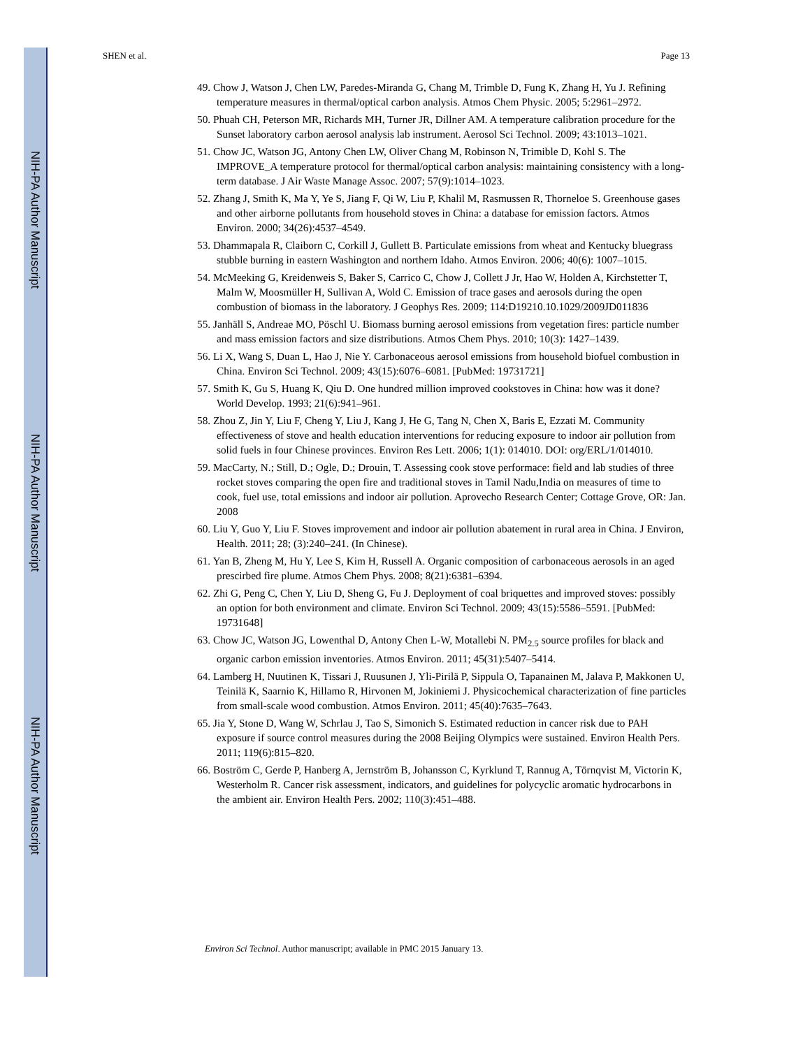NIH-PA Author Manuscript
NIH-PA Author Manuscript
NIH-PA Author Manuscript
SHEN et al. Page 13
49. Chow J, Watson J, Chen LW, Paredes-Miranda G, Chang M, Trimble D, Fung K, Zhang H, Yu J. Refining temperature measures in thermal/optical carbon analysis. Atmos Chem Physic. 2005; 5:2961–2972.
50. Phuah CH, Peterson MR, Richards MH, Turner JR, Dillner AM. A temperature calibration procedure for the Sunset laboratory carbon aerosol analysis lab instrument. Aerosol Sci Technol. 2009; 43:1013–1021.
51. Chow JC, Watson JG, Antony Chen LW, Oliver Chang M, Robinson N, Trimible D, Kohl S. The IMPROVE_A temperature protocol for thermal/optical carbon analysis: maintaining consistency with a long-term database. J Air Waste Manage Assoc. 2007; 57(9):1014–1023.
52. Zhang J, Smith K, Ma Y, Ye S, Jiang F, Qi W, Liu P, Khalil M, Rasmussen R, Thorneloe S. Greenhouse gases and other airborne pollutants from household stoves in China: a database for emission factors. Atmos Environ. 2000; 34(26):4537–4549.
53. Dhammapala R, Claiborn C, Corkill J, Gullett B. Particulate emissions from wheat and Kentucky bluegrass stubble burning in eastern Washington and northern Idaho. Atmos Environ. 2006; 40(6): 1007–1015.
54. McMeeking G, Kreidenweis S, Baker S, Carrico C, Chow J, Collett J Jr, Hao W, Holden A, Kirchstetter T, Malm W, Moosmüller H, Sullivan A, Wold C. Emission of trace gases and aerosols during the open combustion of biomass in the laboratory. J Geophys Res. 2009; 114:D19210.10.1029/2009JD011836
55. Janhäll S, Andreae MO, Pöschl U. Biomass burning aerosol emissions from vegetation fires: particle number and mass emission factors and size distributions. Atmos Chem Phys. 2010; 10(3): 1427–1439.
56. Li X, Wang S, Duan L, Hao J, Nie Y. Carbonaceous aerosol emissions from household biofuel combustion in China. Environ Sci Technol. 2009; 43(15):6076–6081. [PubMed: 19731721]
57. Smith K, Gu S, Huang K, Qiu D. One hundred million improved cookstoves in China: how was it done? World Develop. 1993; 21(6):941–961.
58. Zhou Z, Jin Y, Liu F, Cheng Y, Liu J, Kang J, He G, Tang N, Chen X, Baris E, Ezzati M. Community effectiveness of stove and health education interventions for reducing exposure to indoor air pollution from solid fuels in four Chinese provinces. Environ Res Lett. 2006; 1(1): 014010. DOI: org/ERL/1/014010.
59. MacCarty, N.; Still, D.; Ogle, D.; Drouin, T. Assessing cook stove performace: field and lab studies of three rocket stoves comparing the open fire and traditional stoves in Tamil Nadu,India on measures of time to cook, fuel use, total emissions and indoor air pollution. Aprovecho Research Center; Cottage Grove, OR: Jan. 2008
60. Liu Y, Guo Y, Liu F. Stoves improvement and indoor air pollution abatement in rural area in China. J Environ, Health. 2011; 28; (3):240–241. (In Chinese).
61. Yan B, Zheng M, Hu Y, Lee S, Kim H, Russell A. Organic composition of carbonaceous aerosols in an aged prescirbed fire plume. Atmos Chem Phys. 2008; 8(21):6381–6394.
62. Zhi G, Peng C, Chen Y, Liu D, Sheng G, Fu J. Deployment of coal briquettes and improved stoves: possibly an option for both environment and climate. Environ Sci Technol. 2009; 43(15):5586–5591. [PubMed: 19731648]
63. Chow JC, Watson JG, Lowenthal D, Antony Chen L-W, Motallebi N. PM<sub>2.5</sub> source profiles for black and organic carbon emission inventories. Atmos Environ. 2011; 45(31):5407–5414.
64. Lamberg H, Nuutinen K, Tissari J, Ruusunen J, Yli-Pirilä P, Sippula O, Tapanainen M, Jalava P, Makkonen U, Teinilä K, Saarnio K, Hillamo R, Hirvonen M, Jokiniemi J. Physicochemical characterization of fine particles from small-scale wood combustion. Atmos Environ. 2011; 45(40):7635–7643.
65. Jia Y, Stone D, Wang W, Schrlau J, Tao S, Simonich S. Estimated reduction in cancer risk due to PAH exposure if source control measures during the 2008 Beijing Olympics were sustained. Environ Health Pers. 2011; 119(6):815–820.
66. Boström C, Gerde P, Hanberg A, Jernström B, Johansson C, Kyrklund T, Rannug A, Törnqvist M, Victorin K, Westerholm R. Cancer risk assessment, indicators, and guidelines for polycyclic aromatic hydrocarbons in the ambient air. Environ Health Pers. 2002; 110(3):451–488.
Environ Sci Technol. Author manuscript; available in PMC 2015 January 13.